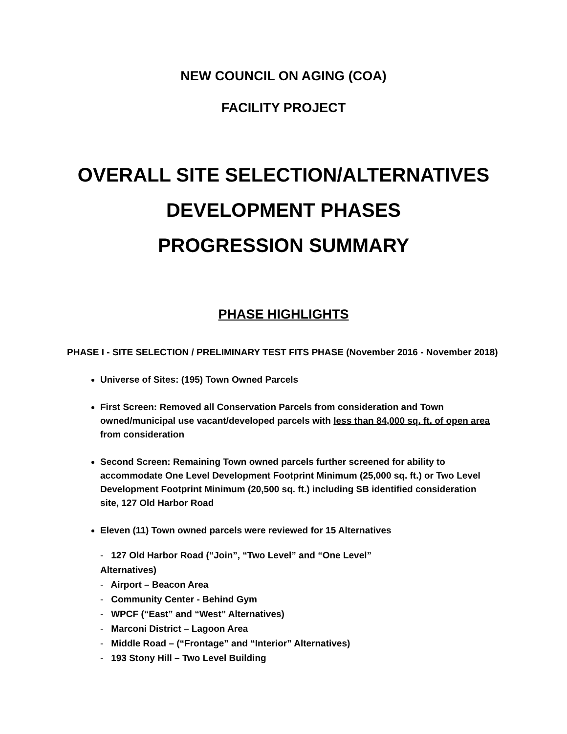NEW COUNCIL ON AGING (COA)
FACILITY PROJECT
OVERALL SITE SELECTION/ALTERNATIVES
DEVELOPMENT PHASES
PROGRESSION SUMMARY
PHASE HIGHLIGHTS
PHASE I - SITE SELECTION / PRELIMINARY TEST FITS PHASE (November 2016 - November 2018)
Universe of Sites: (195) Town Owned Parcels
First Screen: Removed all Conservation Parcels from consideration and Town owned/municipal use vacant/developed parcels with less than 84,000 sq. ft. of open area from consideration
Second Screen: Remaining Town owned parcels further screened for ability to accommodate One Level Development Footprint Minimum (25,000 sq. ft.) or Two Level Development Footprint Minimum (20,500 sq. ft.) including SB identified consideration site, 127 Old Harbor Road
Eleven (11) Town owned parcels were reviewed for 15 Alternatives
- 127 Old Harbor Road (“Join”, “Two Level” and “One Level” Alternatives)
- Airport – Beacon Area
- Community Center - Behind Gym
- WPCF (“East” and “West” Alternatives)
- Marconi District – Lagoon Area
- Middle Road – (“Frontage” and “Interior” Alternatives)
- 193 Stony Hill – Two Level Building